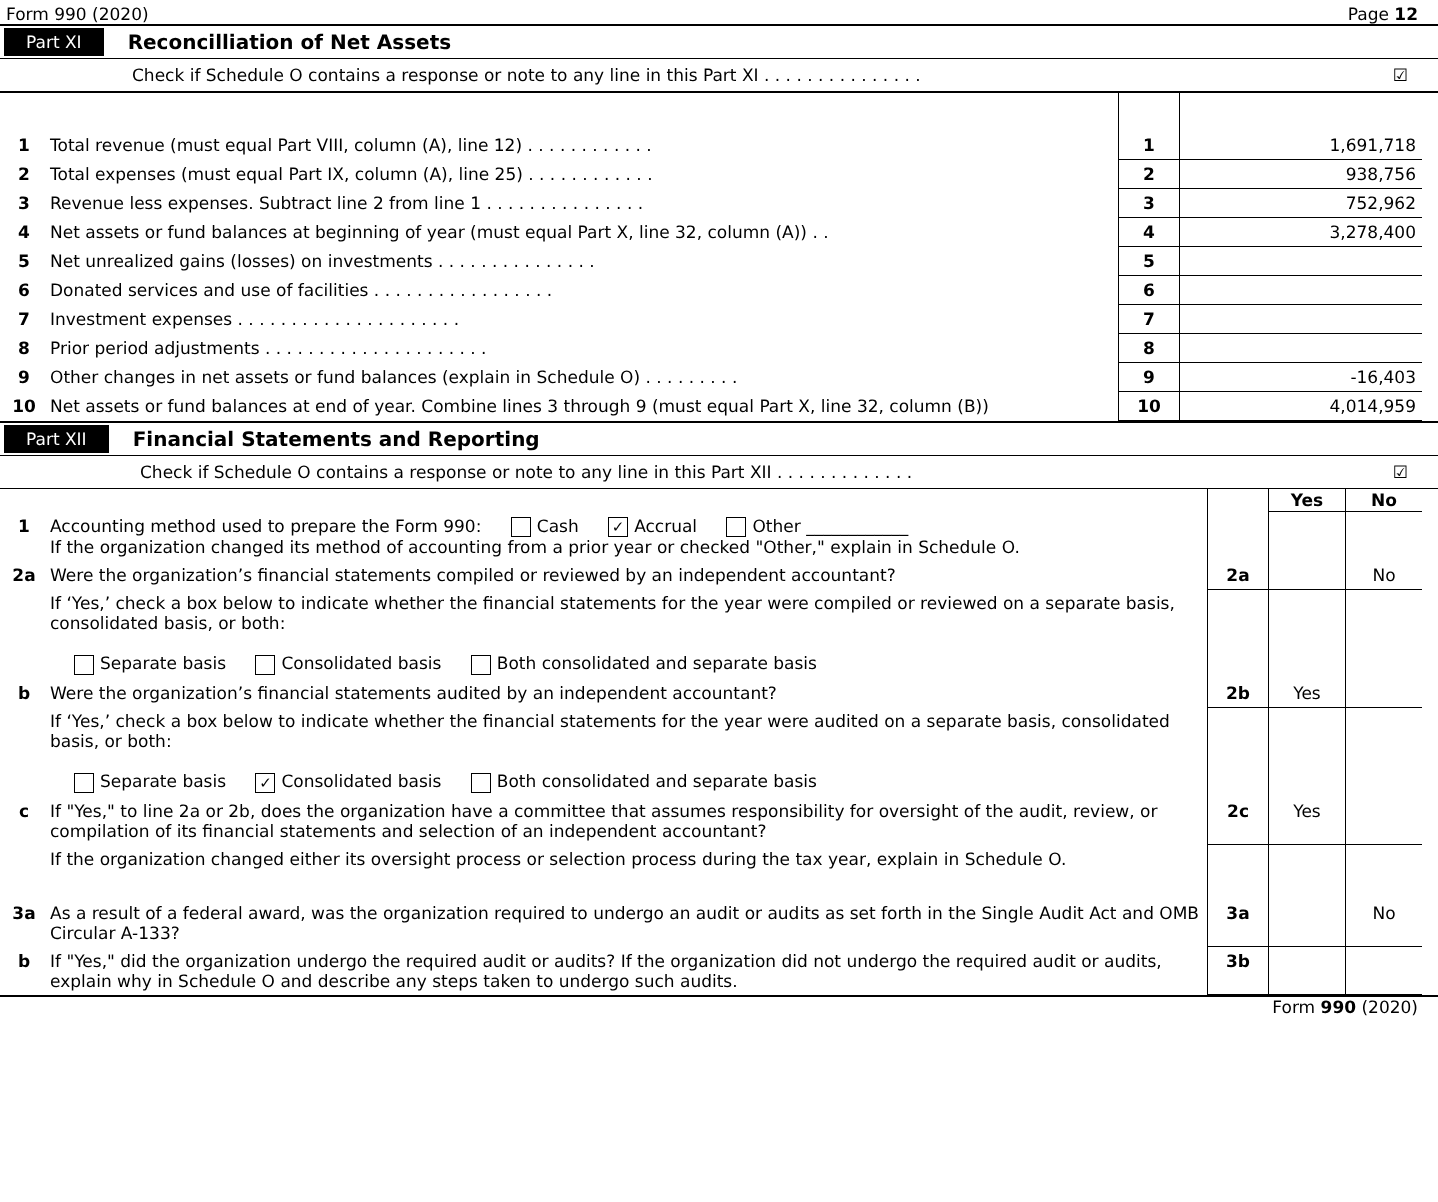Form 990 (2020) Page 12
Part XI Reconcilliation of Net Assets
Check if Schedule O contains a response or note to any line in this Part XI . . . . . . . . . . . . . . . ☑
| 1 | Total revenue (must equal Part VIII, column (A), line 12) . . . . . . . . . . . . | 1 | 1,691,718 |
| 2 | Total expenses (must equal Part IX, column (A), line 25) . . . . . . . . . . . . | 2 | 938,756 |
| 3 | Revenue less expenses. Subtract line 2 from line 1 . . . . . . . . . . . . . . . | 3 | 752,962 |
| 4 | Net assets or fund balances at beginning of year (must equal Part X, line 32, column (A)) . . | 4 | 3,278,400 |
| 5 | Net unrealized gains (losses) on investments . . . . . . . . . . . . . . . | 5 | |
| 6 | Donated services and use of facilities . . . . . . . . . . . . . . . . . | 6 | |
| 7 | Investment expenses . . . . . . . . . . . . . . . . . . . . . | 7 | |
| 8 | Prior period adjustments . . . . . . . . . . . . . . . . . . . . . | 8 | |
| 9 | Other changes in net assets or fund balances (explain in Schedule O) . . . . . . . . . | 9 | -16,403 |
| 10 | Net assets or fund balances at end of year. Combine lines 3 through 9 (must equal Part X, line 32, column (B)) | 10 | 4,014,959 |
Part XII Financial Statements and Reporting
Check if Schedule O contains a response or note to any line in this Part XII . . . . . . . . . . . . . ☑
| | | | Yes | No |
| 1 | Accounting method used to prepare the Form 990: Cash ✓ Accrual Other ____________ If the organization changed its method of accounting from a prior year or checked "Other," explain in Schedule O. | | | |
| 2a | Were the organization’s financial statements compiled or reviewed by an independent accountant? | 2a | | No |
| | If ‘Yes,’ check a box below to indicate whether the financial statements for the year were compiled or reviewed on a separate basis, consolidated basis, or both: Separate basis Consolidated basis Both consolidated and separate basis | | | |
| b | Were the organization’s financial statements audited by an independent accountant? | 2b | Yes | |
| | If ‘Yes,’ check a box below to indicate whether the financial statements for the year were audited on a separate basis, consolidated basis, or both: Separate basis ✓ Consolidated basis Both consolidated and separate basis | | | |
| c | If "Yes," to line 2a or 2b, does the organization have a committee that assumes responsibility for oversight of the audit, review, or compilation of its financial statements and selection of an independent accountant? | 2c | Yes | |
| | If the organization changed either its oversight process or selection process during the tax year, explain in Schedule O. | | | |
| 3a | As a result of a federal award, was the organization required to undergo an audit or audits as set forth in the Single Audit Act and OMB Circular A-133? | 3a | | No |
| b | If "Yes," did the organization undergo the required audit or audits? If the organization did not undergo the required audit or audits, explain why in Schedule O and describe any steps taken to undergo such audits. | 3b | | |
Form 990 (2020)